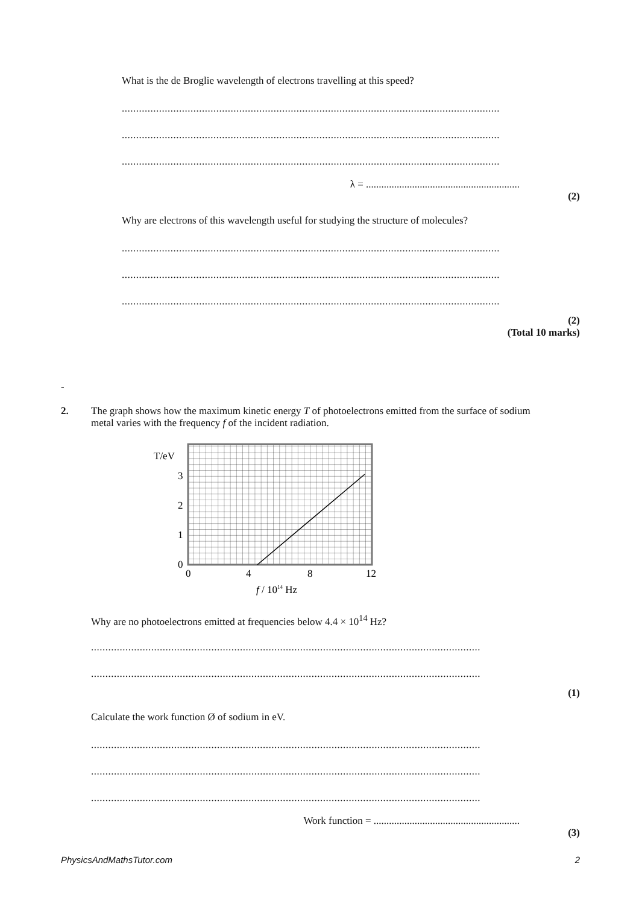What is the de Broglie wavelength of electrons travelling at this speed?
....................................................................................................................................
....................................................................................................................................
....................................................................................................................................
λ = ............................................................
(2)
Why are electrons of this wavelength useful for studying the structure of molecules?
....................................................................................................................................
....................................................................................................................................
....................................................................................................................................
(2)
(Total 10 marks)
-
2. The graph shows how the maximum kinetic energy T of photoelectrons emitted from the surface of sodium metal varies with the frequency f of the incident radiation.
T/eV
3
2
1
0
0
4
8
12
f / 1014 Hz
Why are no photoelectrons emitted at frequencies below 4.4 × 10<sup>14</sup> Hz?
..............................................................................................................................................
..............................................................................................................................................
(1)
Calculate the work function Ø of sodium in eV.
..............................................................................................................................................
..............................................................................................................................................
..............................................................................................................................................
Work function = .........................................................
(3)
PhysicsAndMathsTutor.com 2